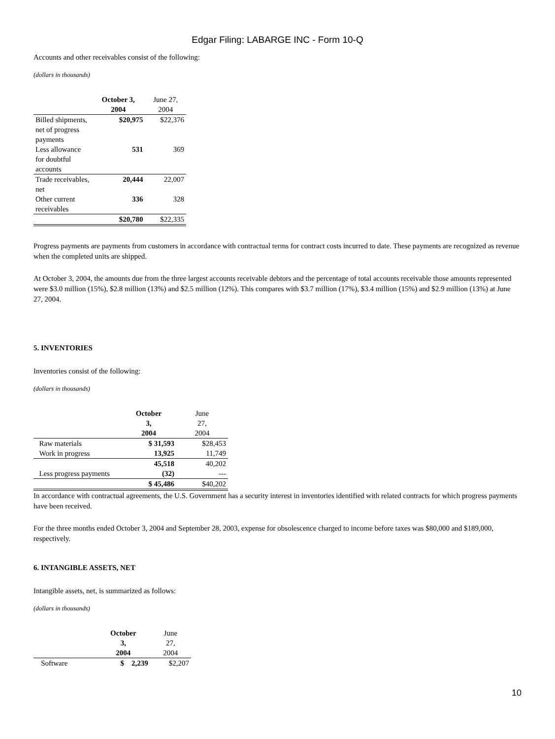Edgar Filing: LABARGE INC - Form 10-Q
Accounts and other receivables consist of the following:
(dollars in thousands)
| | October 3, 2004 | June 27, 2004 |
| --- | --- | --- |
| Billed shipments, net of progress payments | $20,975 | $22,376 |
| Less allowance for doubtful accounts | 531 | 369 |
| Trade receivables, net | 20,444 | 22,007 |
| Other current receivables | 336 | 328 |
| | $20,780 | $22,335 |
Progress payments are payments from customers in accordance with contractual terms for contract costs incurred to date. These payments are recognized as revenue when the completed units are shipped.
At October 3, 2004, the amounts due from the three largest accounts receivable debtors and the percentage of total accounts receivable those amounts represented were $3.0 million (15%), $2.8 million (13%) and $2.5 million (12%). This compares with $3.7 million (17%), $3.4 million (15%) and $2.9 million (13%) at June 27, 2004.
5. INVENTORIES
Inventories consist of the following:
(dollars in thousands)
| | October 3, 2004 | June 27, 2004 |
| --- | --- | --- |
| Raw materials | $ 31,593 | $28,453 |
| Work in progress | 13,925 | 11,749 |
| | 45,518 | 40,202 |
| Less progress payments | (32) | --- |
| | $ 45,486 | $40,202 |
In accordance with contractual agreements, the U.S. Government has a security interest in inventories identified with related contracts for which progress payments have been received.
For the three months ended October 3, 2004 and September 28, 2003, expense for obsolescence charged to income before taxes was $80,000 and $189,000, respectively.
6. INTANGIBLE ASSETS, NET
Intangible assets, net, is summarized as follows:
(dollars in thousands)
| | October 3, 2004 | June 27, 2004 |
| --- | --- | --- |
| Software | $ 2,239 | $2,207 |
10